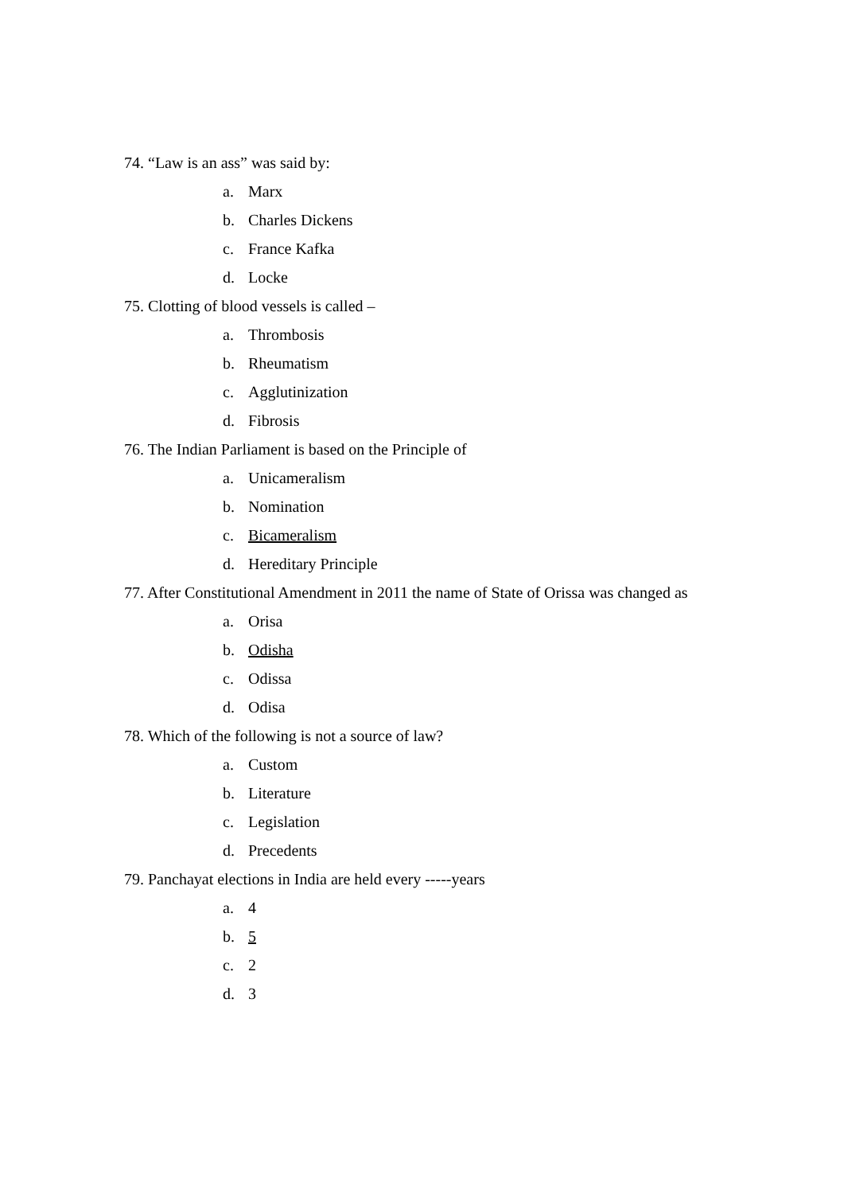74. “Law is an ass” was said by:
a. Marx
b. Charles Dickens
c. France Kafka
d. Locke
75. Clotting of blood vessels is called –
a. Thrombosis
b. Rheumatism
c. Agglutinization
d. Fibrosis
76. The Indian Parliament is based on the Principle of
a. Unicameralism
b. Nomination
c. Bicameralism
d. Hereditary Principle
77. After Constitutional Amendment in 2011 the name of State of Orissa was changed as
a. Orisa
b. Odisha
c. Odissa
d. Odisa
78. Which of the following is not a source of law?
a. Custom
b. Literature
c. Legislation
d. Precedents
79. Panchayat elections in India are held every -----years
a. 4
b. 5
c. 2
d. 3